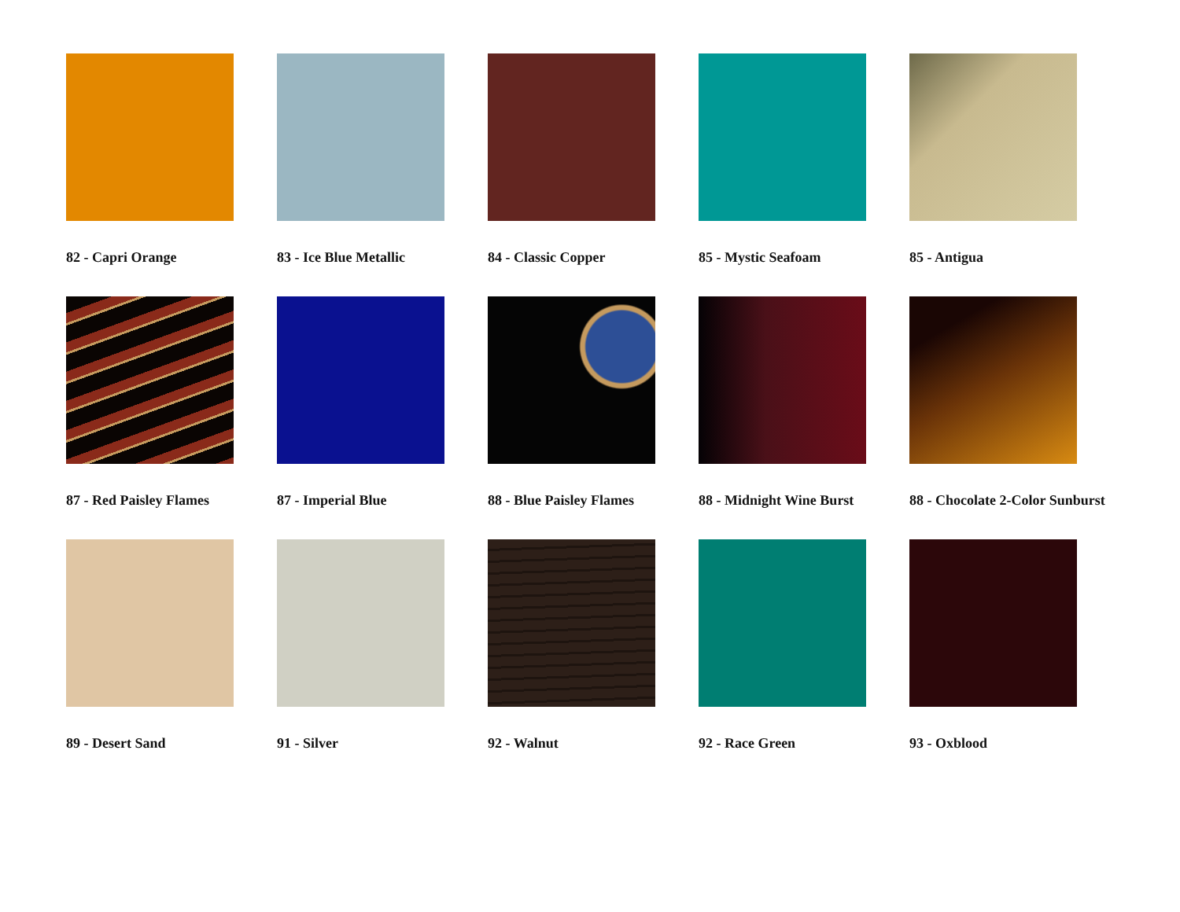82 - Capri Orange
83 - Ice Blue Metallic
84 - Classic Copper
85 - Mystic Seafoam
85 - Antigua
87 - Red Paisley Flames
87 - Imperial Blue
88 - Blue Paisley Flames
88 - Midnight Wine Burst
88 - Chocolate 2-Color Sunburst
89 - Desert Sand
91 - Silver
92 - Walnut
92 - Race Green
93 - Oxblood